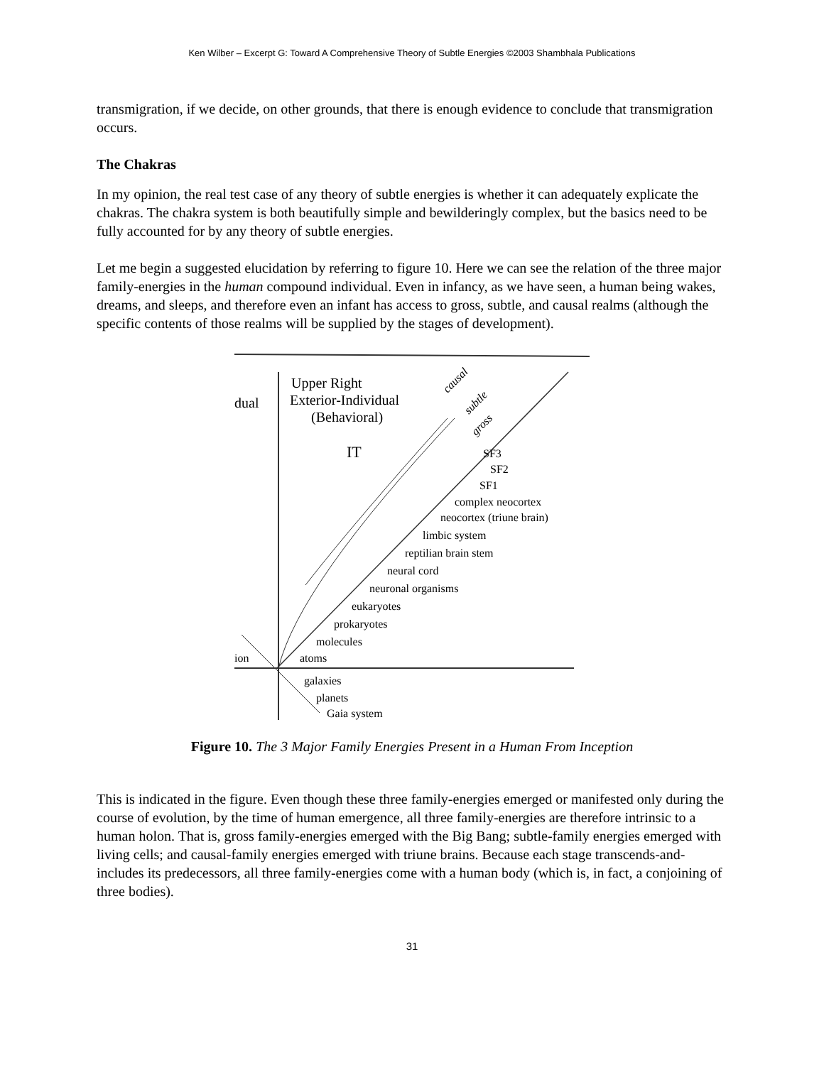Ken Wilber – Excerpt G: Toward A Comprehensive Theory of Subtle Energies ©2003 Shambhala Publications
transmigration, if we decide, on other grounds, that there is enough evidence to conclude that transmigration occurs.
The Chakras
In my opinion, the real test case of any theory of subtle energies is whether it can adequately explicate the chakras. The chakra system is both beautifully simple and bewilderingly complex, but the basics need to be fully accounted for by any theory of subtle energies.
Let me begin a suggested elucidation by referring to figure 10. Here we can see the relation of the three major family-energies in the human compound individual. Even in infancy, as we have seen, a human being wakes, dreams, and sleeps, and therefore even an infant has access to gross, subtle, and causal realms (although the specific contents of those realms will be supplied by the stages of development).
Upper Right
Exterior-Individual
(Behavioral)
IT
dual
SF3
SF2
SF1
complex neocortex
neocortex (triune brain)
limbic system
reptilian brain stem
neural cord
neuronal organisms
eukaryotes
prokaryotes
molecules
atoms
ion
galaxies
planets
Gaia system
causal
subtle
gross
Figure 10. The 3 Major Family Energies Present in a Human From Inception
This is indicated in the figure. Even though these three family-energies emerged or manifested only during the course of evolution, by the time of human emergence, all three family-energies are therefore intrinsic to a human holon. That is, gross family-energies emerged with the Big Bang; subtle-family energies emerged with living cells; and causal-family energies emerged with triune brains. Because each stage transcends-and-includes its predecessors, all three family-energies come with a human body (which is, in fact, a conjoining of three bodies).
31